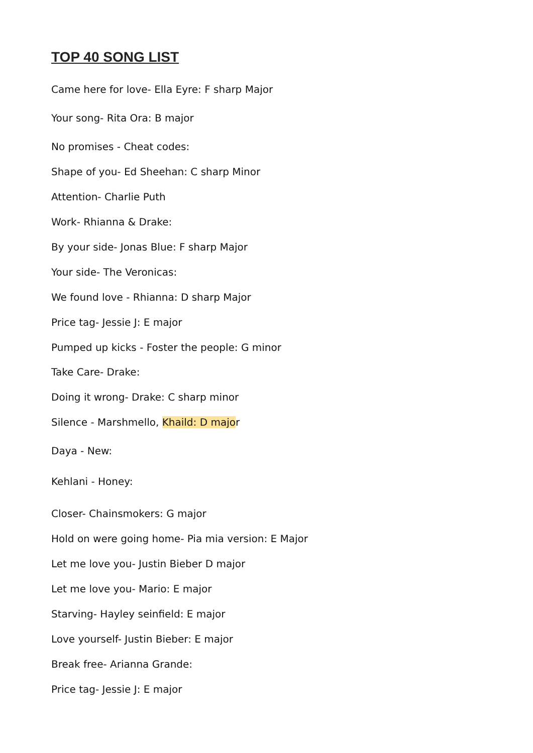TOP 40 SONG LIST
Came here for love- Ella Eyre: F sharp Major
Your song- Rita Ora: B major
No promises - Cheat codes:
Shape of you- Ed Sheehan: C sharp Minor
Attention- Charlie Puth
Work- Rhianna & Drake:
By your side- Jonas Blue: F sharp Major
Your side- The Veronicas:
We found love - Rhianna: D sharp Major
Price tag- Jessie J: E major
Pumped up kicks - Foster the people: G minor
Take Care- Drake:
Doing it wrong- Drake: C sharp minor
Silence - Marshmello, Khaild: D major
Daya - New:
Kehlani - Honey:
Closer- Chainsmokers: G major
Hold on were going home- Pia mia version: E Major
Let me love you- Justin Bieber D major
Let me love you- Mario: E major
Starving- Hayley seinfield: E major
Love yourself- Justin Bieber: E major
Break free- Arianna Grande:
Price tag- Jessie J: E major